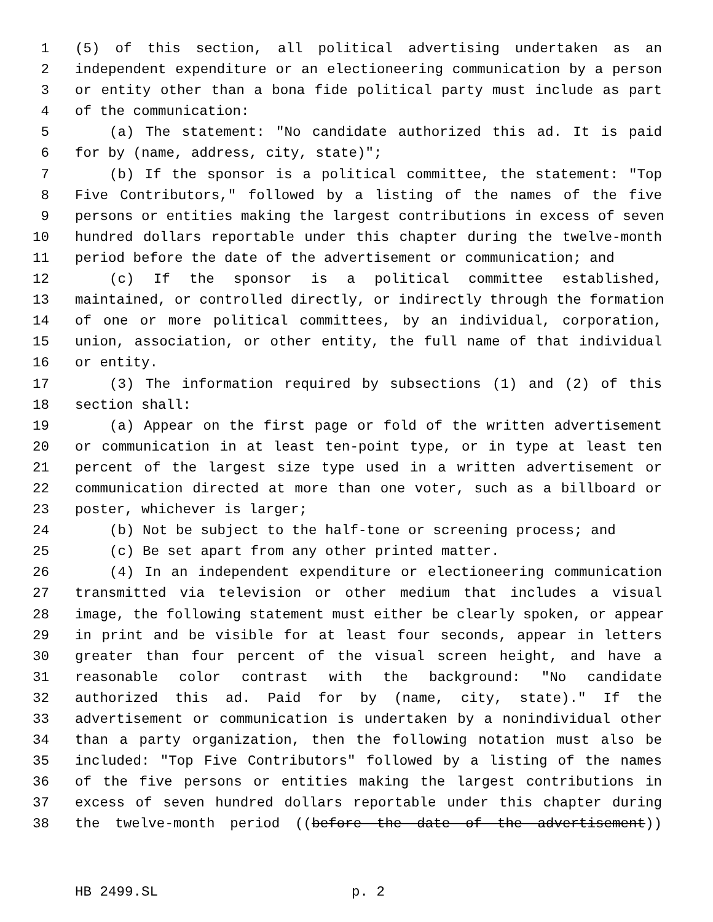1 (5) of this section, all political advertising undertaken as an
2 independent expenditure or an electioneering communication by a person
3 or entity other than a bona fide political party must include as part
4 of the communication:
5 (a) The statement: "No candidate authorized this ad. It is paid
6 for by (name, address, city, state)";
7 (b) If the sponsor is a political committee, the statement: "Top
8 Five Contributors," followed by a listing of the names of the five
9 persons or entities making the largest contributions in excess of seven
10 hundred dollars reportable under this chapter during the twelve-month
11 period before the date of the advertisement or communication; and
12 (c) If the sponsor is a political committee established,
13 maintained, or controlled directly, or indirectly through the formation
14 of one or more political committees, by an individual, corporation,
15 union, association, or other entity, the full name of that individual
16 or entity.
17 (3) The information required by subsections (1) and (2) of this
18 section shall:
19 (a) Appear on the first page or fold of the written advertisement
20 or communication in at least ten-point type, or in type at least ten
21 percent of the largest size type used in a written advertisement or
22 communication directed at more than one voter, such as a billboard or
23 poster, whichever is larger;
24 (b) Not be subject to the half-tone or screening process; and
25 (c) Be set apart from any other printed matter.
26 (4) In an independent expenditure or electioneering communication
27 transmitted via television or other medium that includes a visual
28 image, the following statement must either be clearly spoken, or appear
29 in print and be visible for at least four seconds, appear in letters
30 greater than four percent of the visual screen height, and have a
31 reasonable color contrast with the background: "No candidate
32 authorized this ad. Paid for by (name, city, state)." If the
33 advertisement or communication is undertaken by a nonindividual other
34 than a party organization, then the following notation must also be
35 included: "Top Five Contributors" followed by a listing of the names
36 of the five persons or entities making the largest contributions in
37 excess of seven hundred dollars reportable under this chapter during
38 the twelve-month period ((before the date of the advertisement))
HB 2499.SL p. 2